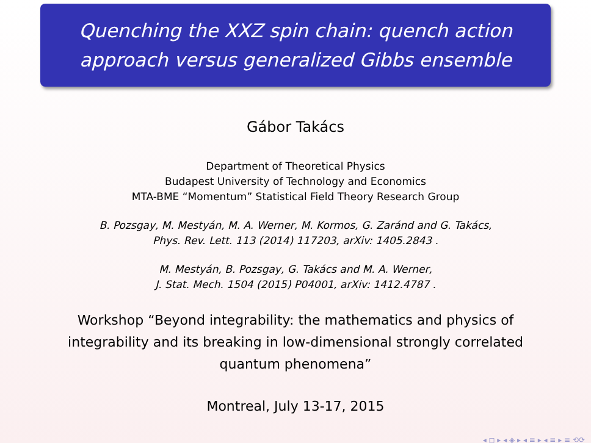Quenching the XXZ spin chain: quench action
approach versus generalized Gibbs ensemble
Gábor Takács
Department of Theoretical Physics
Budapest University of Technology and Economics
MTA-BME “Momentum” Statistical Field Theory Research Group
B. Pozsgay, M. Mestyán, M. A. Werner, M. Kormos, G. Zaránd and G. Takács,
Phys. Rev. Lett. 113 (2014) 117203, arXiv: 1405.2843 .
M. Mestyán, B. Pozsgay, G. Takács and M. A. Werner,
J. Stat. Mech. 1504 (2015) P04001, arXiv: 1412.4787 .
Workshop “Beyond integrability: the mathematics and physics of integrability and its breaking in low-dimensional strongly correlated quantum phenomena”
Montreal, July 13-17, 2015
◂ ◻ ▸ ◂ ◈ ▸ ◂ ≡ ▸ ◂ ≡ ▸ ≡ ⟲⟳